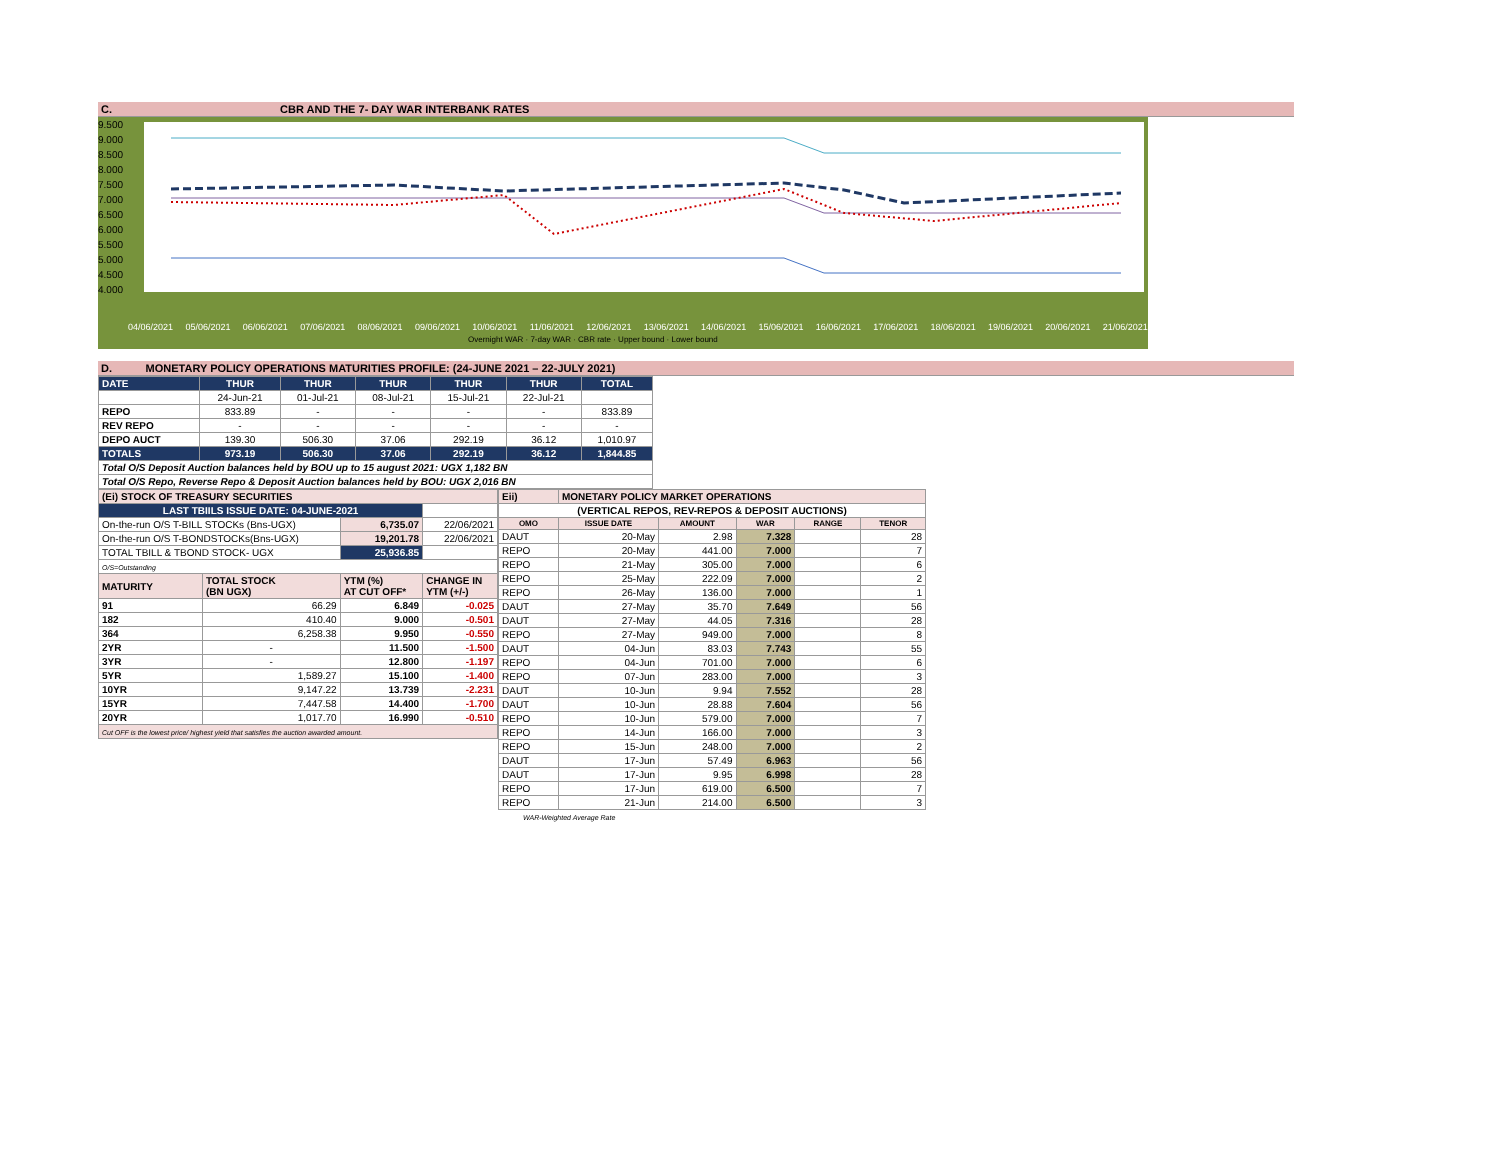C. CBR AND THE 7- DAY WAR INTERBANK RATES
9.500
9.000
8.500
8.000
7.500
7.000
6.500
6.000
5.500
5.000
4.500
4.000
04/06/2021 05/06/2021 06/06/2021 07/06/2021 08/06/2021 09/06/2021 10/06/2021 11/06/2021 12/06/2021 13/06/2021 14/06/2021 15/06/2021 16/06/2021 17/06/2021 18/06/2021 19/06/2021 20/06/2021 21/06/2021
Overnight WAR · 7-day WAR · CBR rate · Upper bound · Lower bound
D. MONETARY POLICY OPERATIONS MATURITIES PROFILE: (24-JUNE 2021 – 22-JULY 2021)
| DATE | THUR | THUR | THUR | THUR | THUR | TOTAL |
| | 24-Jun-21 | 01-Jul-21 | 08-Jul-21 | 15-Jul-21 | 22-Jul-21 | |
| REPO | 833.89 | - | - | - | - | 833.89 |
| REV REPO | - | - | - | - | - | - |
| DEPO AUCT | 139.30 | 506.30 | 37.06 | 292.19 | 36.12 | 1,010.97 |
| TOTALS | 973.19 | 506.30 | 37.06 | 292.19 | 36.12 | 1,844.85 |
| Total O/S Deposit Auction balances held by BOU up to 15 august 2021: UGX 1,182 BN | | | | | | |
| Total O/S Repo, Reverse Repo & Deposit Auction balances held by BOU: UGX 2,016 BN | | | | | | |
| (Ei) STOCK OF TREASURY SECURITIES | | | |
| LAST TBIILS ISSUE DATE: 04-JUNE-2021 | | | |
| On-the-run O/S T-BILL STOCKs (Bns-UGX) | | 6,735.07 | 22/06/2021 |
| On-the-run O/S T-BONDSTOCKs(Bns-UGX) | | 19,201.78 | 22/06/2021 |
| TOTAL TBILL & TBOND STOCK- UGX | | 25,936.85 | |
| O/S=Outstanding | | | |
| MATURITY | TOTAL STOCK (BN UGX) | YTM (%) AT CUT OFF* | CHANGE IN YTM (+/-) |
| 91 | 66.29 | 6.849 | -0.025 |
| 182 | 410.40 | 9.000 | -0.501 |
| 364 | 6,258.38 | 9.950 | -0.550 |
| 2YR | - | 11.500 | -1.500 |
| 3YR | - | 12.800 | -1.197 |
| 5YR | 1,589.27 | 15.100 | -1.400 |
| 10YR | 9,147.22 | 13.739 | -2.231 |
| 15YR | 7,447.58 | 14.400 | -1.700 |
| 20YR | 1,017.70 | 16.990 | -0.510 |
| Cut OFF is the lowest price/ highest yield that satisfies the auction awarded amount. | | | |
| Eii) | MONETARY POLICY MARKET OPERATIONS | | | | |
| (VERTICAL REPOS, REV-REPOS & DEPOSIT AUCTIONS) | | | | | |
| OMO | ISSUE DATE | AMOUNT | WAR | RANGE | TENOR |
| DAUT | 20-May | 2.98 | 7.328 | | 28 |
| REPO | 20-May | 441.00 | 7.000 | | 7 |
| REPO | 21-May | 305.00 | 7.000 | | 6 |
| REPO | 25-May | 222.09 | 7.000 | | 2 |
| REPO | 26-May | 136.00 | 7.000 | | 1 |
| DAUT | 27-May | 35.70 | 7.649 | | 56 |
| DAUT | 27-May | 44.05 | 7.316 | | 28 |
| REPO | 27-May | 949.00 | 7.000 | | 8 |
| DAUT | 04-Jun | 83.03 | 7.743 | | 55 |
| REPO | 04-Jun | 701.00 | 7.000 | | 6 |
| REPO | 07-Jun | 283.00 | 7.000 | | 3 |
| DAUT | 10-Jun | 9.94 | 7.552 | | 28 |
| DAUT | 10-Jun | 28.88 | 7.604 | | 56 |
| REPO | 10-Jun | 579.00 | 7.000 | | 7 |
| REPO | 14-Jun | 166.00 | 7.000 | | 3 |
| REPO | 15-Jun | 248.00 | 7.000 | | 2 |
| DAUT | 17-Jun | 57.49 | 6.963 | | 56 |
| DAUT | 17-Jun | 9.95 | 6.998 | | 28 |
| REPO | 17-Jun | 619.00 | 6.500 | | 7 |
| REPO | 21-Jun | 214.00 | 6.500 | | 3 |
WAR-Weighted Average Rate